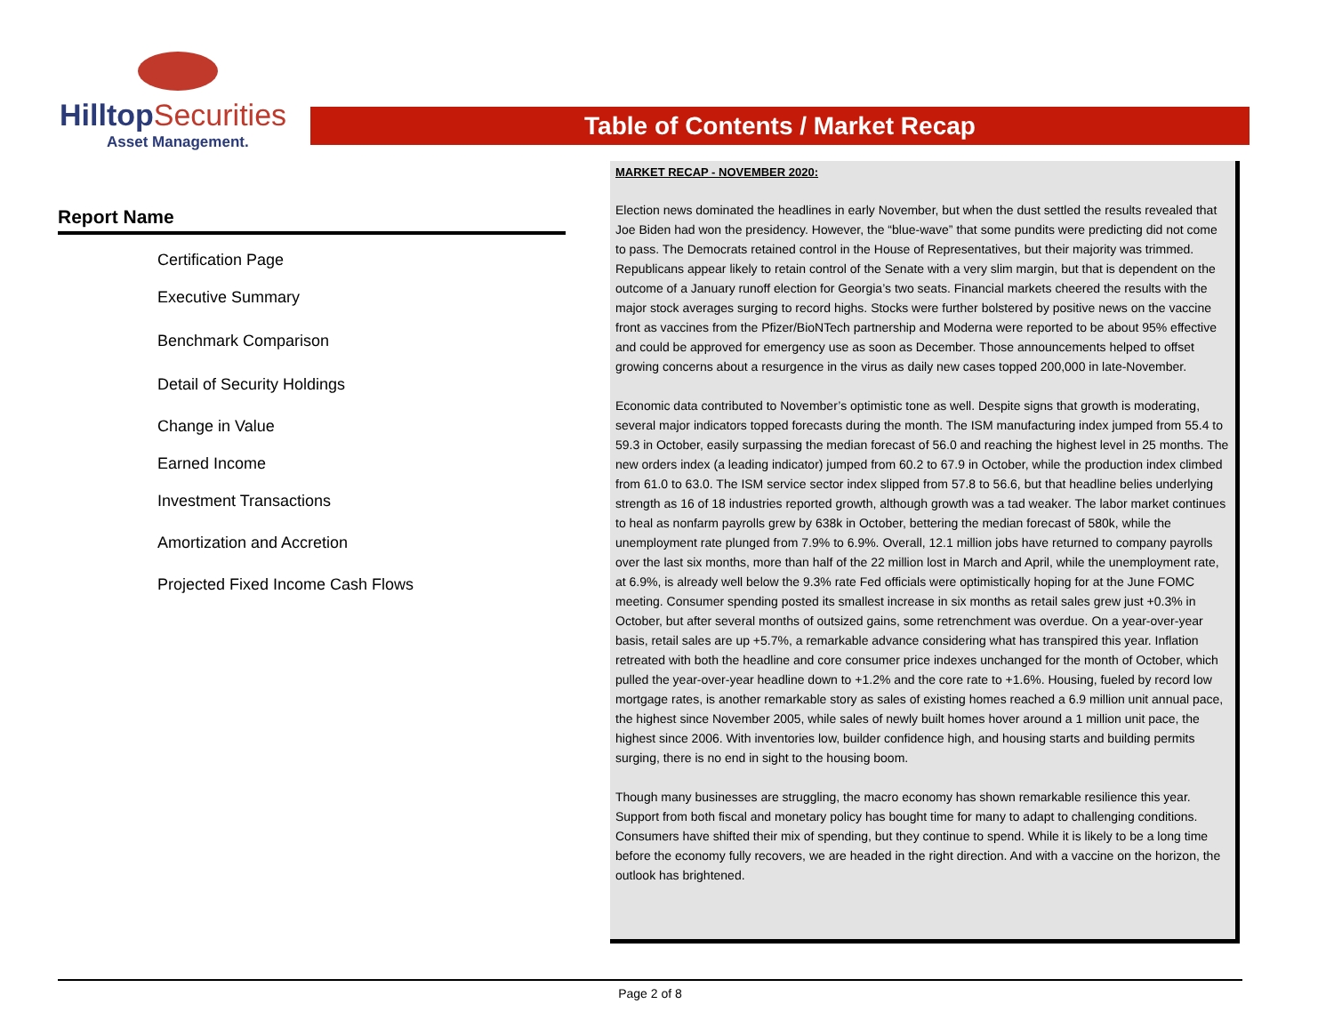HilltopSecurities
Asset Management.
Table of Contents / Market Recap
Report Name
Certification Page
Executive Summary
Benchmark Comparison
Detail of Security Holdings
Change in Value
Earned Income
Investment Transactions
Amortization and Accretion
Projected Fixed Income Cash Flows
MARKET RECAP - NOVEMBER 2020:
Election news dominated the headlines in early November, but when the dust settled the results revealed that Joe Biden had won the presidency. However, the “blue-wave” that some pundits were predicting did not come to pass. The Democrats retained control in the House of Representatives, but their majority was trimmed. Republicans appear likely to retain control of the Senate with a very slim margin, but that is dependent on the outcome of a January runoff election for Georgia’s two seats. Financial markets cheered the results with the major stock averages surging to record highs. Stocks were further bolstered by positive news on the vaccine front as vaccines from the Pfizer/BioNTech partnership and Moderna were reported to be about 95% effective and could be approved for emergency use as soon as December. Those announcements helped to offset growing concerns about a resurgence in the virus as daily new cases topped 200,000 in late-November.
Economic data contributed to November’s optimistic tone as well. Despite signs that growth is moderating, several major indicators topped forecasts during the month. The ISM manufacturing index jumped from 55.4 to 59.3 in October, easily surpassing the median forecast of 56.0 and reaching the highest level in 25 months. The new orders index (a leading indicator) jumped from 60.2 to 67.9 in October, while the production index climbed from 61.0 to 63.0. The ISM service sector index slipped from 57.8 to 56.6, but that headline belies underlying strength as 16 of 18 industries reported growth, although growth was a tad weaker. The labor market continues to heal as nonfarm payrolls grew by 638k in October, bettering the median forecast of 580k, while the unemployment rate plunged from 7.9% to 6.9%. Overall, 12.1 million jobs have returned to company payrolls over the last six months, more than half of the 22 million lost in March and April, while the unemployment rate, at 6.9%, is already well below the 9.3% rate Fed officials were optimistically hoping for at the June FOMC meeting. Consumer spending posted its smallest increase in six months as retail sales grew just +0.3% in October, but after several months of outsized gains, some retrenchment was overdue. On a year-over-year basis, retail sales are up +5.7%, a remarkable advance considering what has transpired this year. Inflation retreated with both the headline and core consumer price indexes unchanged for the month of October, which pulled the year-over-year headline down to +1.2% and the core rate to +1.6%. Housing, fueled by record low mortgage rates, is another remarkable story as sales of existing homes reached a 6.9 million unit annual pace, the highest since November 2005, while sales of newly built homes hover around a 1 million unit pace, the highest since 2006. With inventories low, builder confidence high, and housing starts and building permits surging, there is no end in sight to the housing boom.
Though many businesses are struggling, the macro economy has shown remarkable resilience this year. Support from both fiscal and monetary policy has bought time for many to adapt to challenging conditions. Consumers have shifted their mix of spending, but they continue to spend. While it is likely to be a long time before the economy fully recovers, we are headed in the right direction. And with a vaccine on the horizon, the outlook has brightened.
Page 2 of 8